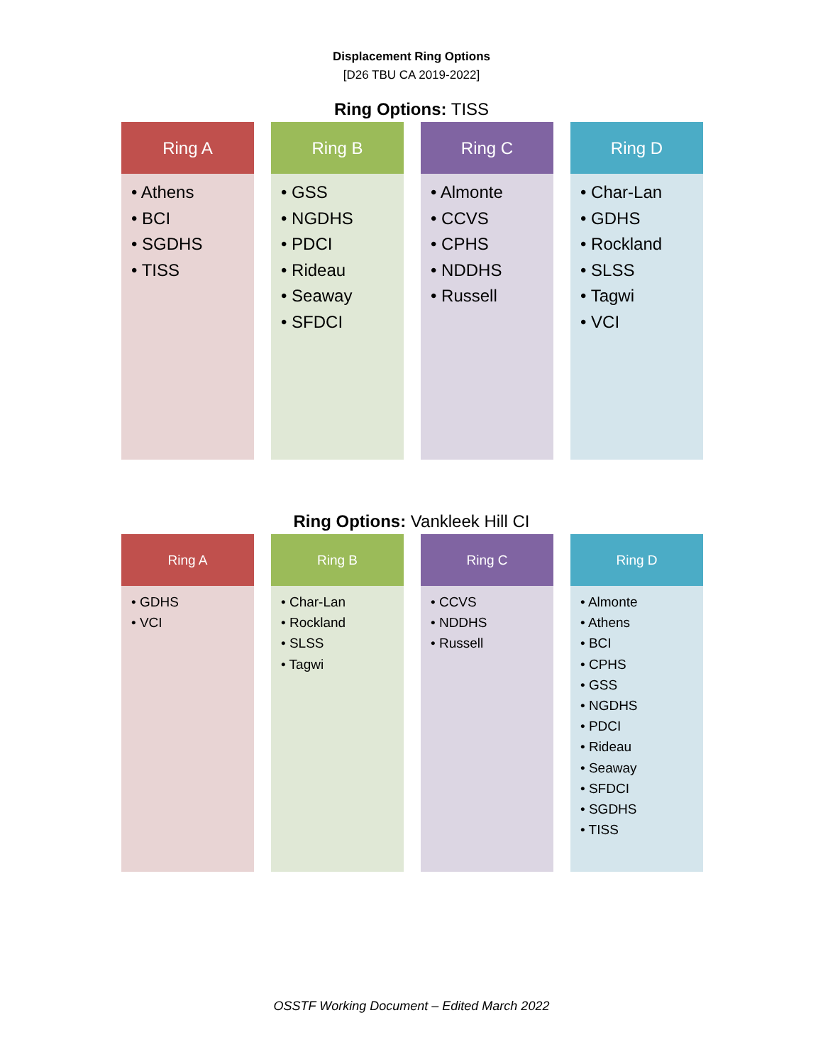Displacement Ring Options
[D26 TBU CA 2019-2022]
Ring Options: TISS
Ring A
• Athens
• BCI
• SGDHS
• TISS
Ring B
• GSS
• NGDHS
• PDCI
• Rideau
• Seaway
• SFDCI
Ring C
• Almonte
• CCVS
• CPHS
• NDDHS
• Russell
Ring D
• Char-Lan
• GDHS
• Rockland
• SLSS
• Tagwi
• VCI
Ring Options: Vankleek Hill CI
Ring A
• GDHS
• VCI
Ring B
• Char-Lan
• Rockland
• SLSS
• Tagwi
Ring C
• CCVS
• NDDHS
• Russell
Ring D
• Almonte
• Athens
• BCI
• CPHS
• GSS
• NGDHS
• PDCI
• Rideau
• Seaway
• SFDCI
• SGDHS
• TISS
OSSTF Working Document – Edited March 2022